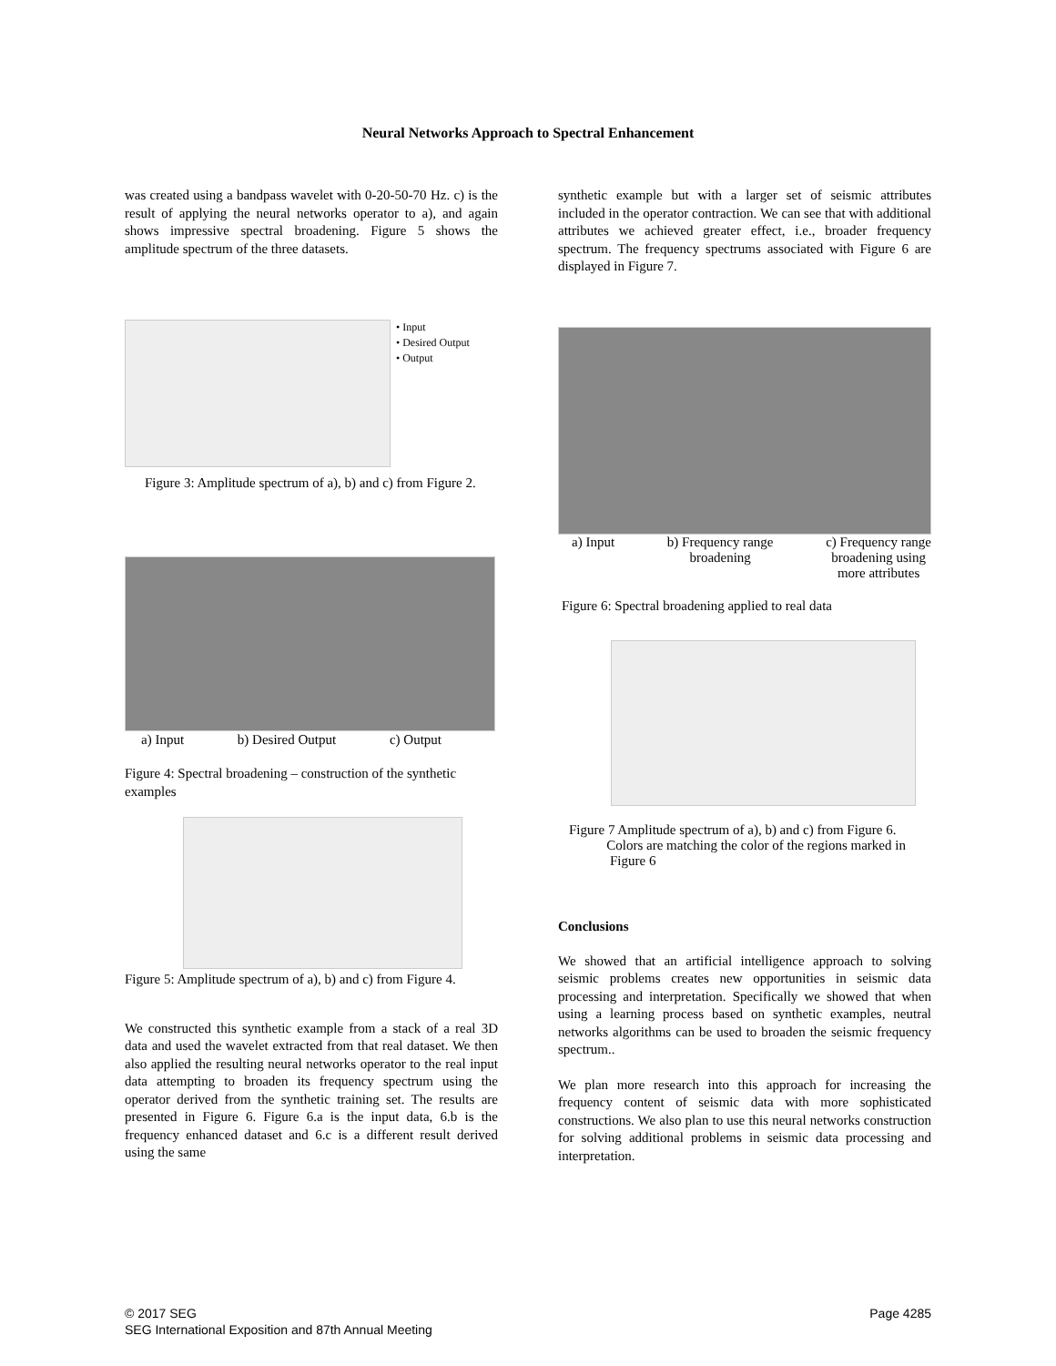Neural Networks Approach to Spectral Enhancement
was created using a bandpass wavelet with 0-20-50-70 Hz. c) is the result of applying the neural networks operator to a), and again shows impressive spectral broadening. Figure 5 shows the amplitude spectrum of the three datasets.
• Input
• Desired Output
• Output
Figure 3: Amplitude spectrum of a), b) and c) from Figure 2.
a) Input b) Desired Output c) Output
Figure 4: Spectral broadening – construction of the synthetic examples
Figure 5: Amplitude spectrum of a), b) and c) from Figure 4.
We constructed this synthetic example from a stack of a real 3D data and used the wavelet extracted from that real dataset. We then also applied the resulting neural networks operator to the real input data attempting to broaden its frequency spectrum using the operator derived from the synthetic training set. The results are presented in Figure 6. Figure 6.a is the input data, 6.b is the frequency enhanced dataset and 6.c is a different result derived using the same
synthetic example but with a larger set of seismic attributes included in the operator contraction. We can see that with additional attributes we achieved greater effect, i.e., broader frequency spectrum. The frequency spectrums associated with Figure 6 are displayed in Figure 7.
a) Input b) Frequency range
broadening c) Frequency range
broadening using
more attributes
Figure 6: Spectral broadening applied to real data
Figure 7 Amplitude spectrum of a), b) and c) from Figure 6.
Colors are matching the color of the regions marked in
Figure 6
Conclusions
We showed that an artificial intelligence approach to solving seismic problems creates new opportunities in seismic data processing and interpretation. Specifically we showed that when using a learning process based on synthetic examples, neutral networks algorithms can be used to broaden the seismic frequency spectrum..
We plan more research into this approach for increasing the frequency content of seismic data with more sophisticated constructions. We also plan to use this neural networks construction for solving additional problems in seismic data processing and interpretation.
© 2017 SEG
SEG International Exposition and 87th Annual Meeting
Page 4285